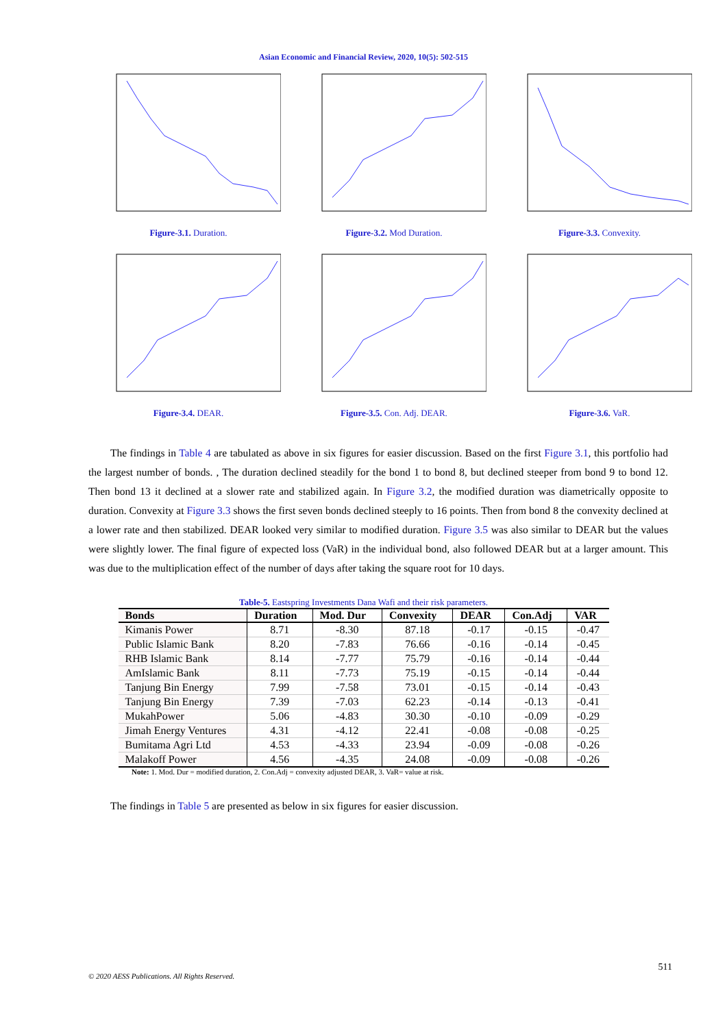Asian Economic and Financial Review, 2020, 10(5): 502-515
Figure-3.1. Duration.
Figure-3.2. Mod Duration.
Figure-3.3. Convexity.
Figure-3.4. DEAR.
Figure-3.5. Con. Adj. DEAR.
Figure-3.6. VaR.
The findings in Table 4 are tabulated as above in six figures for easier discussion. Based on the first Figure 3.1, this portfolio had the largest number of bonds. , The duration declined steadily for the bond 1 to bond 8, but declined steeper from bond 9 to bond 12. Then bond 13 it declined at a slower rate and stabilized again. In Figure 3.2, the modified duration was diametrically opposite to duration. Convexity at Figure 3.3 shows the first seven bonds declined steeply to 16 points. Then from bond 8 the convexity declined at a lower rate and then stabilized. DEAR looked very similar to modified duration. Figure 3.5 was also similar to DEAR but the values were slightly lower. The final figure of expected loss (VaR) in the individual bond, also followed DEAR but at a larger amount. This was due to the multiplication effect of the number of days after taking the square root for 10 days.
Table-5. Eastspring Investments Dana Wafi and their risk parameters.
| Bonds | Duration | Mod. Dur | Convexity | DEAR | Con.Adj | VAR |
| --- | --- | --- | --- | --- | --- | --- |
| Kimanis Power | 8.71 | -8.30 | 87.18 | -0.17 | -0.15 | -0.47 |
| Public Islamic Bank | 8.20 | -7.83 | 76.66 | -0.16 | -0.14 | -0.45 |
| RHB Islamic Bank | 8.14 | -7.77 | 75.79 | -0.16 | -0.14 | -0.44 |
| AmIslamic Bank | 8.11 | -7.73 | 75.19 | -0.15 | -0.14 | -0.44 |
| Tanjung Bin Energy | 7.99 | -7.58 | 73.01 | -0.15 | -0.14 | -0.43 |
| Tanjung Bin Energy | 7.39 | -7.03 | 62.23 | -0.14 | -0.13 | -0.41 |
| MukahPower | 5.06 | -4.83 | 30.30 | -0.10 | -0.09 | -0.29 |
| Jimah Energy Ventures | 4.31 | -4.12 | 22.41 | -0.08 | -0.08 | -0.25 |
| Bumitama Agri Ltd | 4.53 | -4.33 | 23.94 | -0.09 | -0.08 | -0.26 |
| Malakoff Power | 4.56 | -4.35 | 24.08 | -0.09 | -0.08 | -0.26 |
Note: 1. Mod. Dur = modified duration, 2. Con.Adj = convexity adjusted DEAR, 3. VaR= value at risk.
The findings in Table 5 are presented as below in six figures for easier discussion.
511
© 2020 AESS Publications. All Rights Reserved.